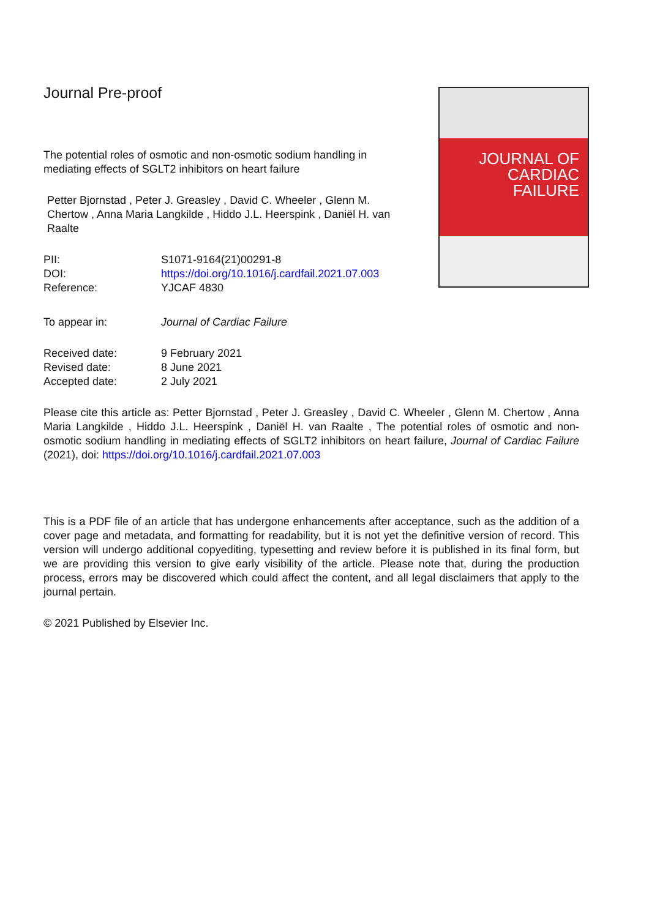Journal Pre-proof
JOURNAL OF
CARDIAC
FAILURE
The potential roles of osmotic and non-osmotic sodium handling in mediating effects of SGLT2 inhibitors on heart failure
Petter Bjornstad , Peter J. Greasley , David C. Wheeler , Glenn M. Chertow , Anna Maria Langkilde , Hiddo J.L. Heerspink , Daniël H. van Raalte
PII: S1071-9164(21)00291-8
DOI: https://doi.org/10.1016/j.cardfail.2021.07.003
Reference: YJCAF 4830
To appear in: Journal of Cardiac Failure
Received date: 9 February 2021
Revised date: 8 June 2021
Accepted date: 2 July 2021
Please cite this article as: Petter Bjornstad , Peter J. Greasley , David C. Wheeler , Glenn M. Chertow , Anna Maria Langkilde , Hiddo J.L. Heerspink , Daniël H. van Raalte , The potential roles of osmotic and non-osmotic sodium handling in mediating effects of SGLT2 inhibitors on heart failure, Journal of Cardiac Failure (2021), doi: https://doi.org/10.1016/j.cardfail.2021.07.003
This is a PDF file of an article that has undergone enhancements after acceptance, such as the addition of a cover page and metadata, and formatting for readability, but it is not yet the definitive version of record. This version will undergo additional copyediting, typesetting and review before it is published in its final form, but we are providing this version to give early visibility of the article. Please note that, during the production process, errors may be discovered which could affect the content, and all legal disclaimers that apply to the journal pertain.
© 2021 Published by Elsevier Inc.